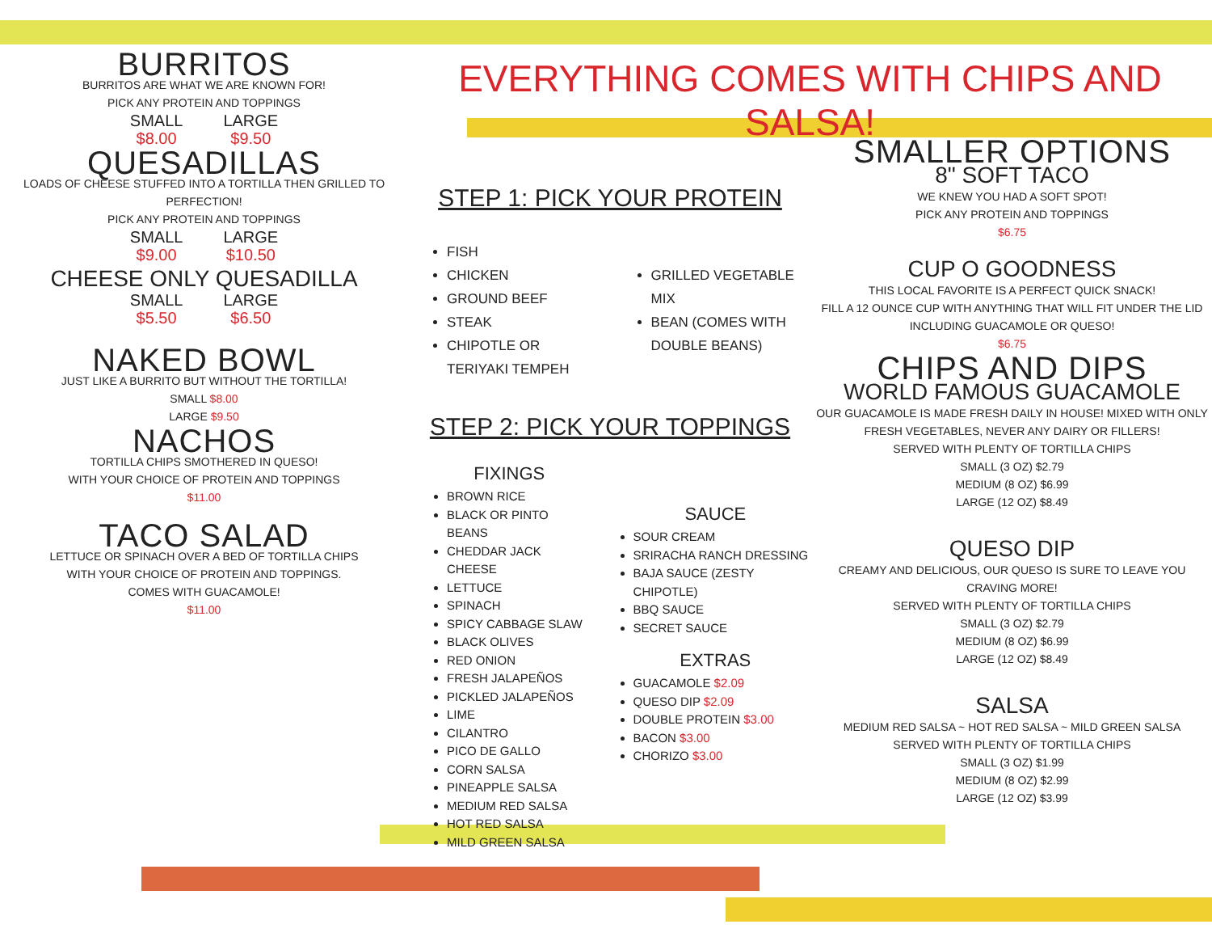BURRITOS
BURRITOS ARE WHAT WE ARE KNOWN FOR!
PICK ANY PROTEIN AND TOPPINGS
SMALL
$8.00
LARGE
$9.50
QUESADILLAS
LOADS OF CHEESE STUFFED INTO A TORTILLA THEN GRILLED TO PERFECTION!
PICK ANY PROTEIN AND TOPPINGS
SMALL
$9.00
LARGE
$10.50
CHEESE ONLY QUESADILLA
SMALL
$5.50
LARGE
$6.50
NAKED BOWL
JUST LIKE A BURRITO BUT WITHOUT THE TORTILLA!
SMALL $8.00
LARGE $9.50
NACHOS
TORTILLA CHIPS SMOTHERED IN QUESO!
WITH YOUR CHOICE OF PROTEIN AND TOPPINGS
$11.00
TACO SALAD
LETTUCE OR SPINACH OVER A BED OF TORTILLA CHIPS
WITH YOUR CHOICE OF PROTEIN AND TOPPINGS.
COMES WITH GUACAMOLE!
$11.00
EVERYTHING COMES WITH CHIPS AND SALSA!
STEP 1: PICK YOUR PROTEIN
FISH
CHICKEN
GROUND BEEF
STEAK
CHIPOTLE OR TERIYAKI TEMPEH
GRILLED VEGETABLE MIX
BEAN (COMES WITH DOUBLE BEANS)
STEP 2: PICK YOUR TOPPINGS
FIXINGS
BROWN RICE
BLACK OR PINTO BEANS
CHEDDAR JACK CHEESE
LETTUCE
SPINACH
SPICY CABBAGE SLAW
BLACK OLIVES
RED ONION
FRESH JALAPEÑOS
PICKLED JALAPEÑOS
LIME
CILANTRO
PICO DE GALLO
CORN SALSA
PINEAPPLE SALSA
MEDIUM RED SALSA
HOT RED SALSA
MILD GREEN SALSA
SAUCE
SOUR CREAM
SRIRACHA RANCH DRESSING
BAJA SAUCE (ZESTY CHIPOTLE)
BBQ SAUCE
SECRET SAUCE
EXTRAS
GUACAMOLE $2.09
QUESO DIP $2.09
DOUBLE PROTEIN $3.00
BACON $3.00
CHORIZO $3.00
SMALLER OPTIONS
8" SOFT TACO
WE KNEW YOU HAD A SOFT SPOT!
PICK ANY PROTEIN AND TOPPINGS
$6.75
CUP O GOODNESS
THIS LOCAL FAVORITE IS A PERFECT QUICK SNACK!
FILL A 12 OUNCE CUP WITH ANYTHING THAT WILL FIT UNDER THE LID
INCLUDING GUACAMOLE OR QUESO!
$6.75
CHIPS AND DIPS
WORLD FAMOUS GUACAMOLE
OUR GUACAMOLE IS MADE FRESH DAILY IN HOUSE! MIXED WITH ONLY FRESH VEGETABLES, NEVER ANY DAIRY OR FILLERS!
SERVED WITH PLENTY OF TORTILLA CHIPS
SMALL (3 OZ) $2.79
MEDIUM (8 OZ) $6.99
LARGE (12 OZ) $8.49
QUESO DIP
CREAMY AND DELICIOUS, OUR QUESO IS SURE TO LEAVE YOU CRAVING MORE!
SERVED WITH PLENTY OF TORTILLA CHIPS
SMALL (3 OZ) $2.79
MEDIUM (8 OZ) $6.99
LARGE (12 OZ) $8.49
SALSA
MEDIUM RED SALSA ~ HOT RED SALSA ~ MILD GREEN SALSA
SERVED WITH PLENTY OF TORTILLA CHIPS
SMALL (3 OZ) $1.99
MEDIUM (8 OZ) $2.99
LARGE (12 OZ) $3.99